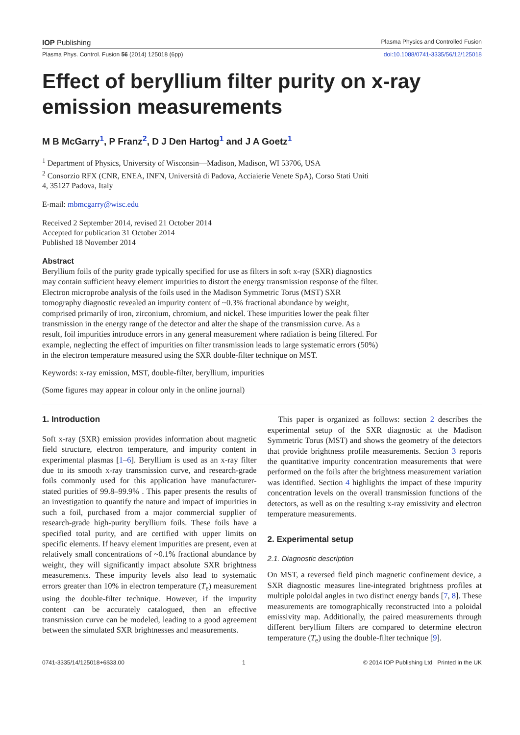IOP Publishing Plasma Physics and Controlled Fusion
Plasma Phys. Control. Fusion 56 (2014) 125018 (6pp) doi:10.1088/0741-3335/56/12/125018
Effect of beryllium filter purity on x-ray emission measurements
M B McGarry<sup>1</sup>, P Franz<sup>2</sup>, D J Den Hartog<sup>1</sup> and J A Goetz<sup>1</sup>
<sup>1</sup> Department of Physics, University of Wisconsin—Madison, Madison, WI 53706, USA
<sup>2</sup> Consorzio RFX (CNR, ENEA, INFN, Università di Padova, Acciaierie Venete SpA), Corso Stati Uniti
4, 35127 Padova, Italy
E-mail: mbmcgarry@wisc.edu
Received 2 September 2014, revised 21 October 2014
Accepted for publication 31 October 2014
Published 18 November 2014
Abstract
Beryllium foils of the purity grade typically specified for use as filters in soft x-ray (SXR) diagnostics may contain sufficient heavy element impurities to distort the energy transmission response of the filter. Electron microprobe analysis of the foils used in the Madison Symmetric Torus (MST) SXR tomography diagnostic revealed an impurity content of ~0.3% fractional abundance by weight, comprised primarily of iron, zirconium, chromium, and nickel. These impurities lower the peak filter transmission in the energy range of the detector and alter the shape of the transmission curve. As a result, foil impurities introduce errors in any general measurement where radiation is being filtered. For example, neglecting the effect of impurities on filter transmission leads to large systematic errors (50%) in the electron temperature measured using the SXR double-filter technique on MST.
Keywords: x-ray emission, MST, double-filter, beryllium, impurities
(Some figures may appear in colour only in the online journal)
1. Introduction
Soft x-ray (SXR) emission provides information about magnetic field structure, electron temperature, and impurity content in experimental plasmas [1–6]. Beryllium is used as an x-ray filter due to its smooth x-ray transmission curve, and research-grade foils commonly used for this application have manufacturer-stated purities of 99.8–99.9% . This paper presents the results of an investigation to quantify the nature and impact of impurities in such a foil, purchased from a major commercial supplier of research-grade high-purity beryllium foils. These foils have a specified total purity, and are certified with upper limits on specific elements. If heavy element impurities are present, even at relatively small concentrations of ~0.1% fractional abundance by weight, they will significantly impact absolute SXR brightness measurements. These impurity levels also lead to systematic errors greater than 10% in electron temperature (T<sub>e</sub>) measurement using the double-filter technique. However, if the impurity content can be accurately catalogued, then an effective transmission curve can be modeled, leading to a good agreement between the simulated SXR brightnesses and measurements.
This paper is organized as follows: section 2 describes the experimental setup of the SXR diagnostic at the Madison Symmetric Torus (MST) and shows the geometry of the detectors that provide brightness profile measurements. Section 3 reports the quantitative impurity concentration measurements that were performed on the foils after the brightness measurement variation was identified. Section 4 highlights the impact of these impurity concentration levels on the overall transmission functions of the detectors, as well as on the resulting x-ray emissivity and electron temperature measurements.
2. Experimental setup
2.1. Diagnostic description
On MST, a reversed field pinch magnetic confinement device, a SXR diagnostic measures line-integrated brightness profiles at multiple poloidal angles in two distinct energy bands [7, 8]. These measurements are tomographically reconstructed into a poloidal emissivity map. Additionally, the paired measurements through different beryllium filters are compared to determine electron temperature (T<sub>e</sub>) using the double-filter technique [9].
0741-3335/14/125018+6$33.00 1 © 2014 IOP Publishing Ltd Printed in the UK